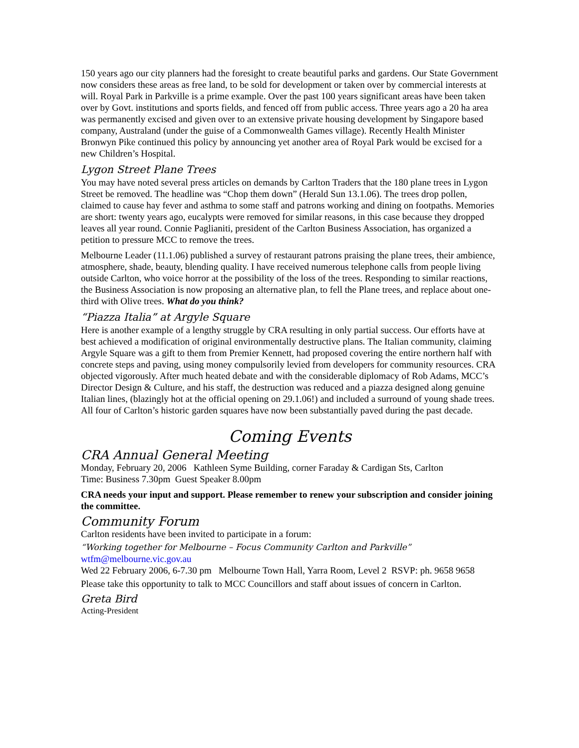150 years ago our city planners had the foresight to create beautiful parks and gardens. Our State Government now considers these areas as free land, to be sold for development or taken over by commercial interests at will. Royal Park in Parkville is a prime example. Over the past 100 years significant areas have been taken over by Govt. institutions and sports fields, and fenced off from public access. Three years ago a 20 ha area was permanently excised and given over to an extensive private housing development by Singapore based company, Australand (under the guise of a Commonwealth Games village). Recently Health Minister Bronwyn Pike continued this policy by announcing yet another area of Royal Park would be excised for a new Children’s Hospital.
Lygon Street Plane Trees
You may have noted several press articles on demands by Carlton Traders that the 180 plane trees in Lygon Street be removed. The headline was “Chop them down” (Herald Sun 13.1.06). The trees drop pollen, claimed to cause hay fever and asthma to some staff and patrons working and dining on footpaths. Memories are short: twenty years ago, eucalypts were removed for similar reasons, in this case because they dropped leaves all year round. Connie Paglianiti, president of the Carlton Business Association, has organized a petition to pressure MCC to remove the trees.
Melbourne Leader (11.1.06) published a survey of restaurant patrons praising the plane trees, their ambience, atmosphere, shade, beauty, blending quality. I have received numerous telephone calls from people living outside Carlton, who voice horror at the possibility of the loss of the trees. Responding to similar reactions, the Business Association is now proposing an alternative plan, to fell the Plane trees, and replace about one-third with Olive trees. What do you think?
“Piazza Italia” at Argyle Square
Here is another example of a lengthy struggle by CRA resulting in only partial success. Our efforts have at best achieved a modification of original environmentally destructive plans. The Italian community, claiming Argyle Square was a gift to them from Premier Kennett, had proposed covering the entire northern half with concrete steps and paving, using money compulsorily levied from developers for community resources. CRA objected vigorously. After much heated debate and with the considerable diplomacy of Rob Adams, MCC’s Director Design & Culture, and his staff, the destruction was reduced and a piazza designed along genuine Italian lines, (blazingly hot at the official opening on 29.1.06!) and included a surround of young shade trees.
All four of Carlton’s historic garden squares have now been substantially paved during the past decade.
Coming Events
CRA Annual General Meeting
Monday, February 20, 2006 Kathleen Syme Building, corner Faraday & Cardigan Sts, Carlton
Time: Business 7.30pm Guest Speaker 8.00pm
CRA needs your input and support. Please remember to renew your subscription and consider joining the committee.
Community Forum
Carlton residents have been invited to participate in a forum:
“Working together for Melbourne – Focus Community Carlton and Parkville”
wtfm@melbourne.vic.gov.au
Wed 22 February 2006, 6-7.30 pm Melbourne Town Hall, Yarra Room, Level 2 RSVP: ph. 9658 9658
Please take this opportunity to talk to MCC Councillors and staff about issues of concern in Carlton.
Greta Bird
Acting-President